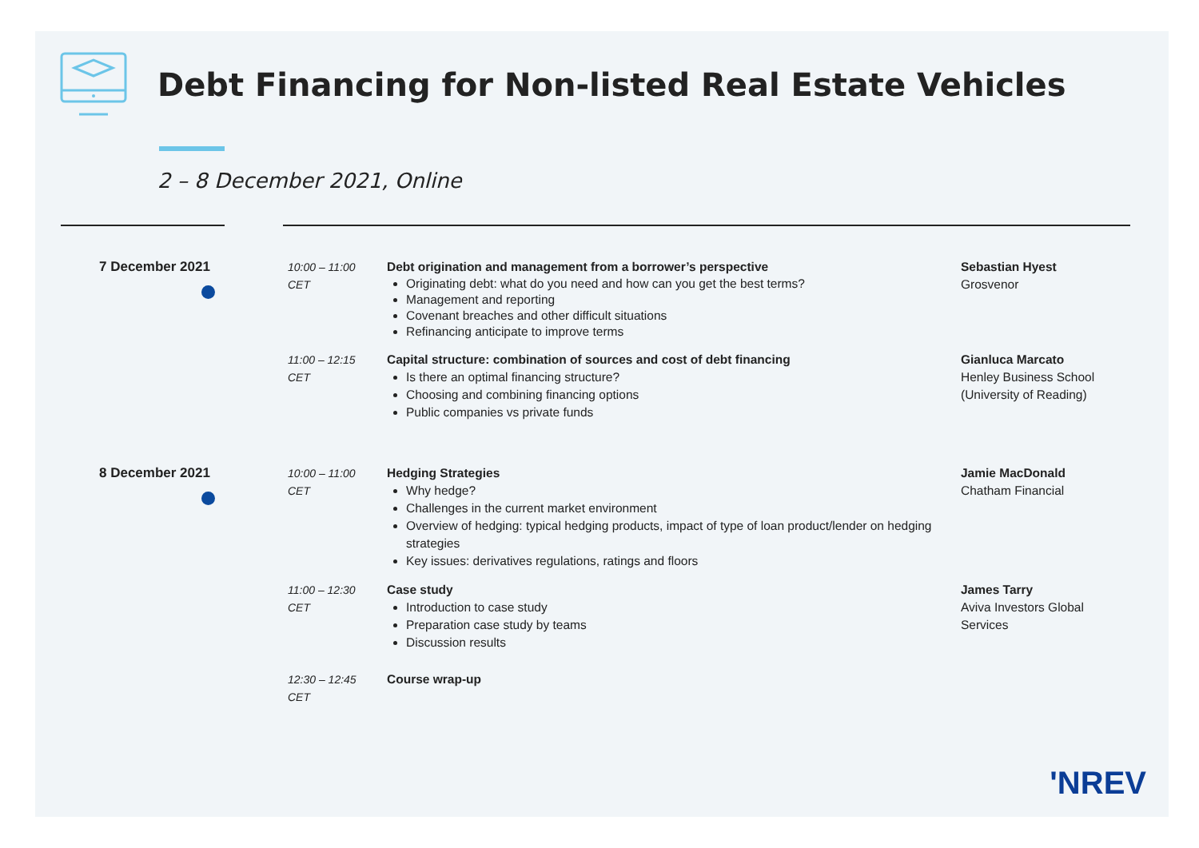Debt Financing for Non-listed Real Estate Vehicles
2 – 8 December 2021, Online
| 7 December 2021 | 10:00 – 11:00 CET | Debt origination and management from a borrower’s perspective Originating debt: what do you need and how can you get the best terms? Management and reporting Covenant breaches and other difficult situations Refinancing anticipate to improve terms | Sebastian Hyest Grosvenor |
| | 11:00 – 12:15 CET | Capital structure: combination of sources and cost of debt financing Is there an optimal financing structure? Choosing and combining financing options Public companies vs private funds | Gianluca Marcato Henley Business School (University of Reading) |
| 8 December 2021 | 10:00 – 11:00 CET | Hedging Strategies Why hedge? Challenges in the current market environment Overview of hedging: typical hedging products, impact of type of loan product/lender on hedging strategies Key issues: derivatives regulations, ratings and floors | Jamie MacDonald Chatham Financial |
| | 11:00 – 12:30 CET | Case study Introduction to case study Preparation case study by teams Discussion results | James Tarry Aviva Investors Global Services |
| | 12:30 – 12:45 CET | Course wrap-up | |
'NREV